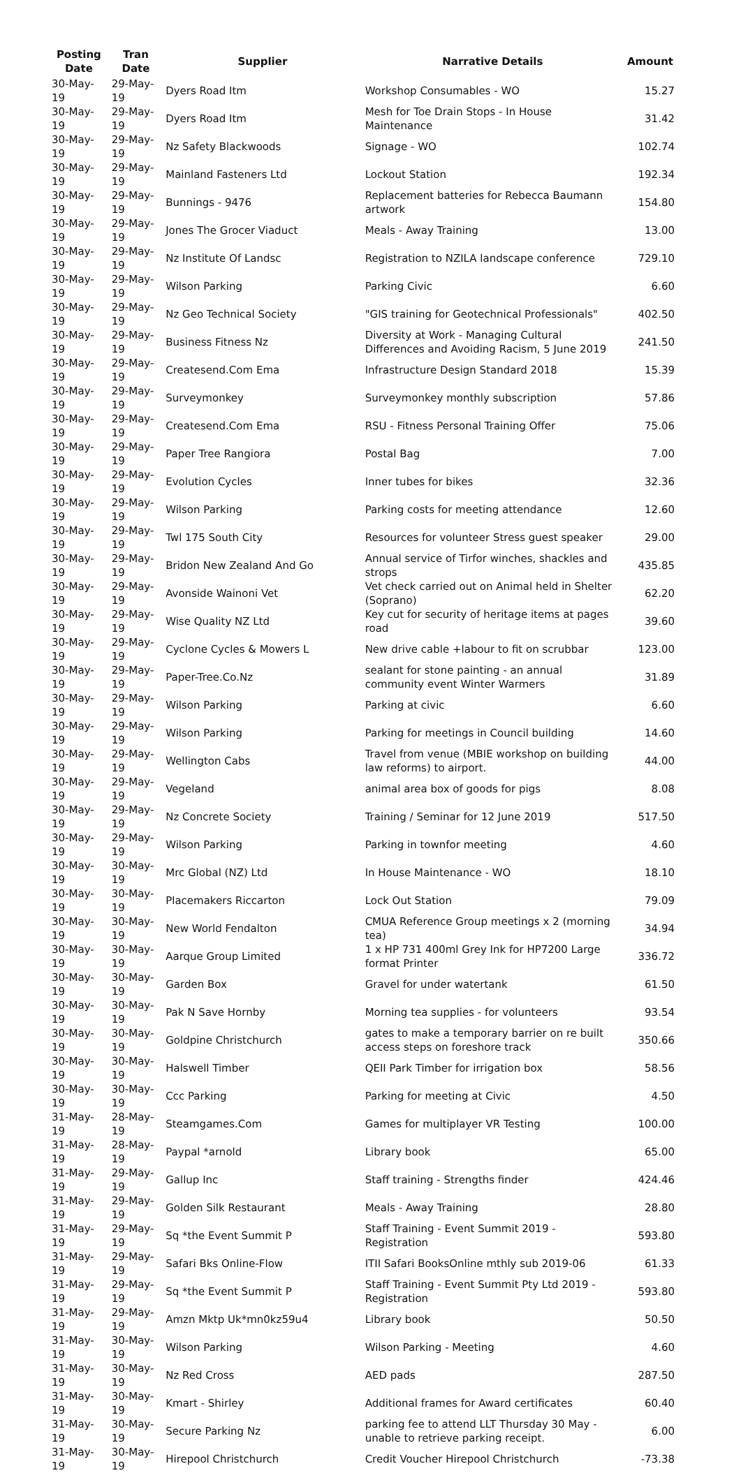| Posting Date | Tran Date | Supplier | Narrative Details | Amount |
| --- | --- | --- | --- | --- |
| 30-May-19 | 29-May-19 | Dyers Road Itm | Workshop Consumables - WO | 15.27 |
| 30-May-19 | 29-May-19 | Dyers Road Itm | Mesh for Toe Drain Stops - In House Maintenance | 31.42 |
| 30-May-19 | 29-May-19 | Nz Safety Blackwoods | Signage - WO | 102.74 |
| 30-May-19 | 29-May-19 | Mainland Fasteners Ltd | Lockout Station | 192.34 |
| 30-May-19 | 29-May-19 | Bunnings - 9476 | Replacement batteries for Rebecca Baumann artwork | 154.80 |
| 30-May-19 | 29-May-19 | Jones The Grocer Viaduct | Meals - Away Training | 13.00 |
| 30-May-19 | 29-May-19 | Nz Institute Of Landsc | Registration to NZILA landscape conference | 729.10 |
| 30-May-19 | 29-May-19 | Wilson Parking | Parking Civic | 6.60 |
| 30-May-19 | 29-May-19 | Nz Geo Technical Society | "GIS training for Geotechnical Professionals" | 402.50 |
| 30-May-19 | 29-May-19 | Business Fitness Nz | Diversity at Work - Managing Cultural Differences and Avoiding Racism, 5 June 2019 | 241.50 |
| 30-May-19 | 29-May-19 | Createsend.Com Ema | Infrastructure Design Standard 2018 | 15.39 |
| 30-May-19 | 29-May-19 | Surveymonkey | Surveymonkey monthly subscription | 57.86 |
| 30-May-19 | 29-May-19 | Createsend.Com Ema | RSU - Fitness Personal Training Offer | 75.06 |
| 30-May-19 | 29-May-19 | Paper Tree Rangiora | Postal Bag | 7.00 |
| 30-May-19 | 29-May-19 | Evolution Cycles | Inner tubes for bikes | 32.36 |
| 30-May-19 | 29-May-19 | Wilson Parking | Parking costs for meeting attendance | 12.60 |
| 30-May-19 | 29-May-19 | Twl 175 South City | Resources for volunteer Stress guest speaker | 29.00 |
| 30-May-19 | 29-May-19 | Bridon New Zealand And Go | Annual service of Tirfor winches, shackles and strops | 435.85 |
| 30-May-19 | 29-May-19 | Avonside Wainoni Vet | Vet check carried out on Animal held in Shelter (Soprano) | 62.20 |
| 30-May-19 | 29-May-19 | Wise Quality NZ Ltd | Key cut for security of heritage items at pages road | 39.60 |
| 30-May-19 | 29-May-19 | Cyclone Cycles & Mowers L | New drive cable +labour to fit on scrubbar | 123.00 |
| 30-May-19 | 29-May-19 | Paper-Tree.Co.Nz | sealant for stone painting - an annual community event Winter Warmers | 31.89 |
| 30-May-19 | 29-May-19 | Wilson Parking | Parking at civic | 6.60 |
| 30-May-19 | 29-May-19 | Wilson Parking | Parking for meetings in Council building | 14.60 |
| 30-May-19 | 29-May-19 | Wellington Cabs | Travel from venue (MBIE workshop on building law reforms) to airport. | 44.00 |
| 30-May-19 | 29-May-19 | Vegeland | animal area box of goods for pigs | 8.08 |
| 30-May-19 | 29-May-19 | Nz Concrete Society | Training / Seminar for 12 June 2019 | 517.50 |
| 30-May-19 | 29-May-19 | Wilson Parking | Parking in townfor meeting | 4.60 |
| 30-May-19 | 30-May-19 | Mrc Global (NZ) Ltd | In House Maintenance - WO | 18.10 |
| 30-May-19 | 30-May-19 | Placemakers Riccarton | Lock Out Station | 79.09 |
| 30-May-19 | 30-May-19 | New World Fendalton | CMUA Reference Group meetings x 2 (morning tea) | 34.94 |
| 30-May-19 | 30-May-19 | Aarque Group Limited | 1 x HP 731 400ml Grey Ink for HP7200 Large format Printer | 336.72 |
| 30-May-19 | 30-May-19 | Garden Box | Gravel for under watertank | 61.50 |
| 30-May-19 | 30-May-19 | Pak N Save Hornby | Morning tea supplies - for volunteers | 93.54 |
| 30-May-19 | 30-May-19 | Goldpine Christchurch | gates to make a temporary barrier on re built access steps on foreshore track | 350.66 |
| 30-May-19 | 30-May-19 | Halswell Timber | QEII Park Timber for irrigation box | 58.56 |
| 30-May-19 | 30-May-19 | Ccc Parking | Parking for meeting at Civic | 4.50 |
| 31-May-19 | 28-May-19 | Steamgames.Com | Games for multiplayer VR Testing | 100.00 |
| 31-May-19 | 28-May-19 | Paypal *arnold | Library book | 65.00 |
| 31-May-19 | 29-May-19 | Gallup Inc | Staff training - Strengths finder | 424.46 |
| 31-May-19 | 29-May-19 | Golden Silk Restaurant | Meals - Away Training | 28.80 |
| 31-May-19 | 29-May-19 | Sq *the Event Summit P | Staff Training - Event Summit 2019 - Registration | 593.80 |
| 31-May-19 | 29-May-19 | Safari Bks Online-Flow | ITII Safari BooksOnline mthly sub 2019-06 | 61.33 |
| 31-May-19 | 29-May-19 | Sq *the Event Summit P | Staff Training - Event Summit Pty Ltd 2019 - Registration | 593.80 |
| 31-May-19 | 29-May-19 | Amzn Mktp Uk*mn0kz59u4 | Library book | 50.50 |
| 31-May-19 | 30-May-19 | Wilson Parking | Wilson Parking - Meeting | 4.60 |
| 31-May-19 | 30-May-19 | Nz Red Cross | AED pads | 287.50 |
| 31-May-19 | 30-May-19 | Kmart - Shirley | Additional frames for Award certificates | 60.40 |
| 31-May-19 | 30-May-19 | Secure Parking Nz | parking fee to attend LLT Thursday 30 May - unable to retrieve parking receipt. | 6.00 |
| 31-May-19 | 30-May-19 | Hirepool Christchurch | Credit Voucher Hirepool Christchurch | -73.38 |